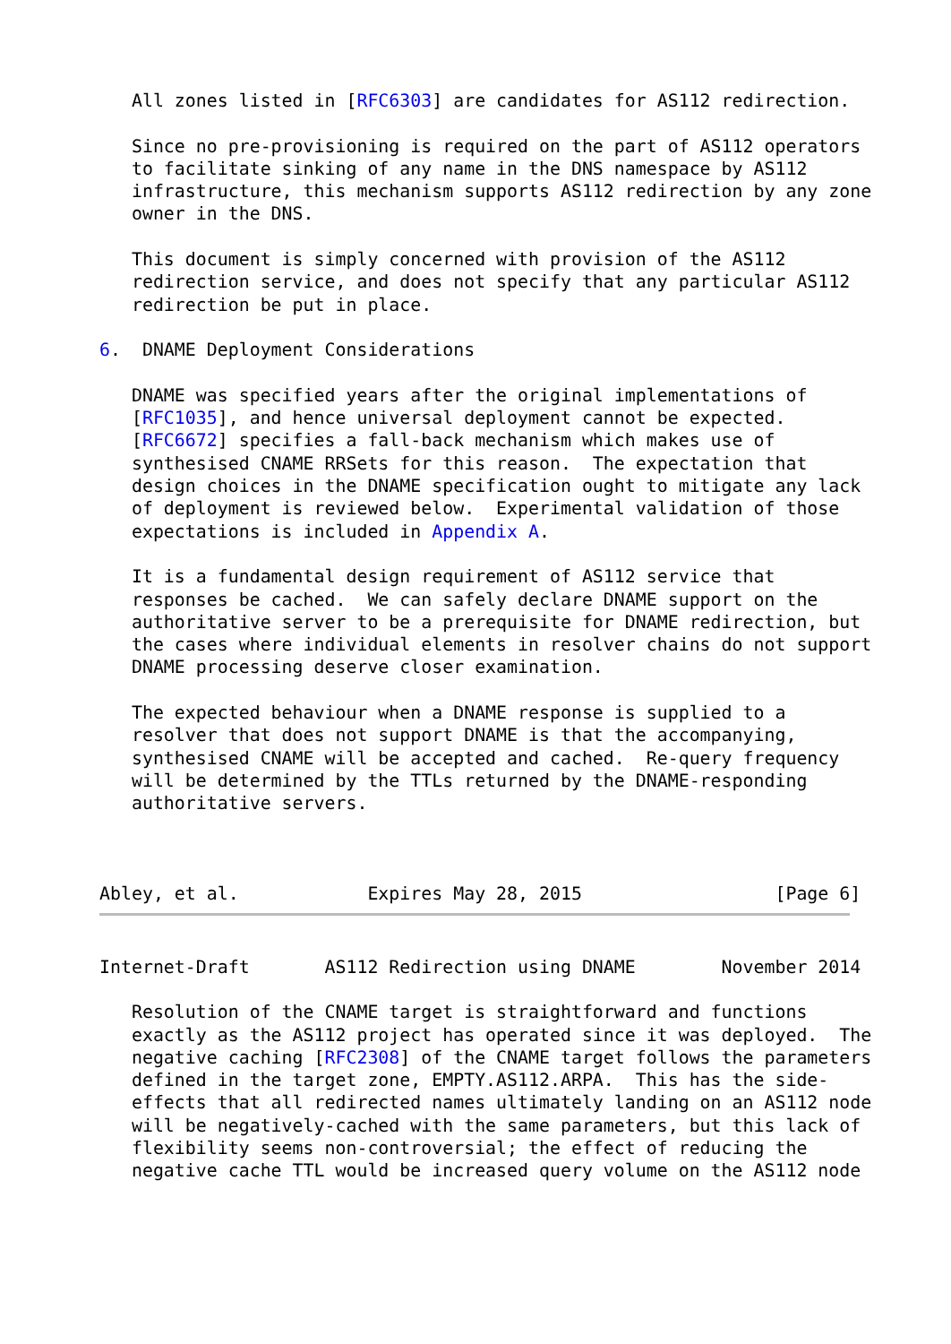All zones listed in [RFC6303] are candidates for AS112 redirection.

   Since no pre-provisioning is required on the part of AS112 operators
   to facilitate sinking of any name in the DNS namespace by AS112
   infrastructure, this mechanism supports AS112 redirection by any zone
   owner in the DNS.

   This document is simply concerned with provision of the AS112
   redirection service, and does not specify that any particular AS112
   redirection be put in place.

6.  DNAME Deployment Considerations

   DNAME was specified years after the original implementations of
   [RFC1035], and hence universal deployment cannot be expected.
   [RFC6672] specifies a fall-back mechanism which makes use of
   synthesised CNAME RRSets for this reason.  The expectation that
   design choices in the DNAME specification ought to mitigate any lack
   of deployment is reviewed below.  Experimental validation of those
   expectations is included in Appendix A.

   It is a fundamental design requirement of AS112 service that
   responses be cached.  We can safely declare DNAME support on the
   authoritative server to be a prerequisite for DNAME redirection, but
   the cases where individual elements in resolver chains do not support
   DNAME processing deserve closer examination.

   The expected behaviour when a DNAME response is supplied to a
   resolver that does not support DNAME is that the accompanying,
   synthesised CNAME will be accepted and cached.  Re-query frequency
   will be determined by the TTLs returned by the DNAME-responding
   authoritative servers.



Abley, et al.            Expires May 28, 2015                  [Page 6]
Internet-Draft       AS112 Redirection using DNAME        November 2014

   Resolution of the CNAME target is straightforward and functions
   exactly as the AS112 project has operated since it was deployed.  The
   negative caching [RFC2308] of the CNAME target follows the parameters
   defined in the target zone, EMPTY.AS112.ARPA.  This has the side-
   effects that all redirected names ultimately landing on an AS112 node
   will be negatively-cached with the same parameters, but this lack of
   flexibility seems non-controversial; the effect of reducing the
   negative cache TTL would be increased query volume on the AS112 node